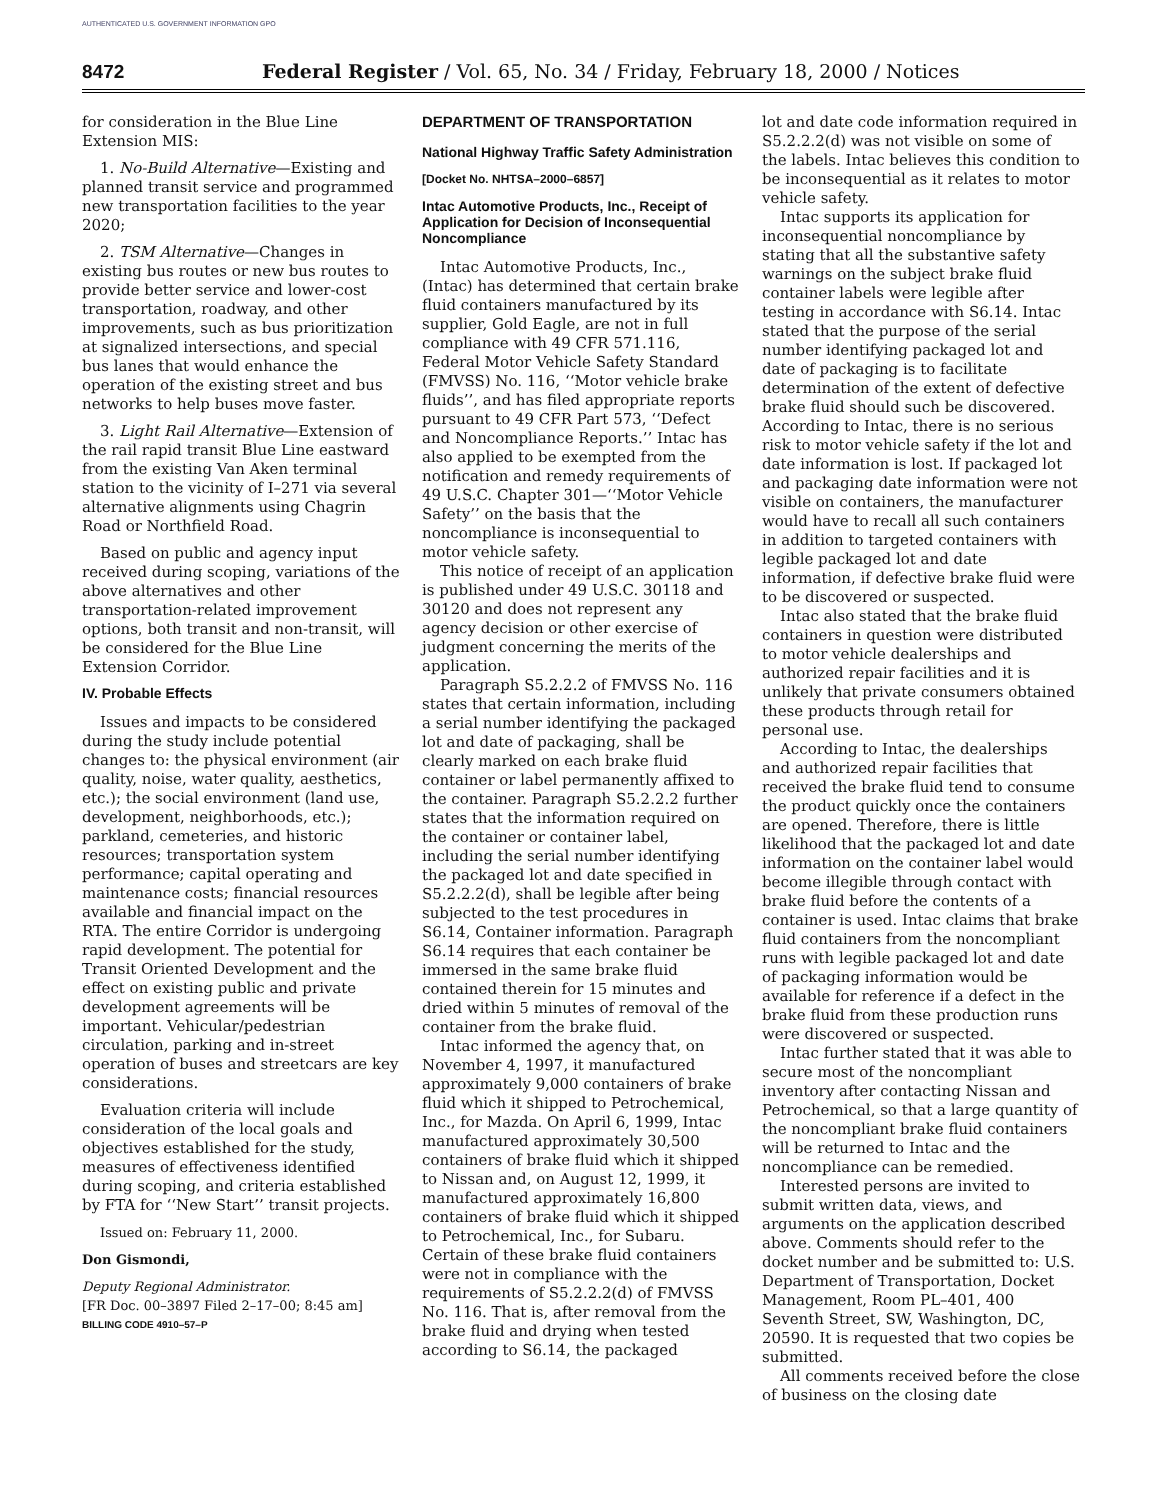AUTHENTICATED U.S. GOVERNMENT INFORMATION GPO
8472 Federal Register / Vol. 65, No. 34 / Friday, February 18, 2000 / Notices
for consideration in the Blue Line Extension MIS:
1. No-Build Alternative—Existing and planned transit service and programmed new transportation facilities to the year 2020;
2. TSM Alternative—Changes in existing bus routes or new bus routes to provide better service and lower-cost transportation, roadway, and other improvements, such as bus prioritization at signalized intersections, and special bus lanes that would enhance the operation of the existing street and bus networks to help buses move faster.
3. Light Rail Alternative—Extension of the rail rapid transit Blue Line eastward from the existing Van Aken terminal station to the vicinity of I–271 via several alternative alignments using Chagrin Road or Northfield Road.
Based on public and agency input received during scoping, variations of the above alternatives and other transportation-related improvement options, both transit and non-transit, will be considered for the Blue Line Extension Corridor.
IV. Probable Effects
Issues and impacts to be considered during the study include potential changes to: the physical environment (air quality, noise, water quality, aesthetics, etc.); the social environment (land use, development, neighborhoods, etc.); parkland, cemeteries, and historic resources; transportation system performance; capital operating and maintenance costs; financial resources available and financial impact on the RTA. The entire Corridor is undergoing rapid development. The potential for Transit Oriented Development and the effect on existing public and private development agreements will be important. Vehicular/pedestrian circulation, parking and in-street operation of buses and streetcars are key considerations.
Evaluation criteria will include consideration of the local goals and objectives established for the study, measures of effectiveness identified during scoping, and criteria established by FTA for ‘‘New Start’’ transit projects.
Issued on: February 11, 2000.
Don Gismondi,
Deputy Regional Administrator.
[FR Doc. 00–3897 Filed 2–17–00; 8:45 am]
BILLING CODE 4910–57–P
DEPARTMENT OF TRANSPORTATION
National Highway Traffic Safety Administration
[Docket No. NHTSA–2000–6857]
Intac Automotive Products, Inc., Receipt of Application for Decision of Inconsequential Noncompliance
Intac Automotive Products, Inc., (Intac) has determined that certain brake fluid containers manufactured by its supplier, Gold Eagle, are not in full compliance with 49 CFR 571.116, Federal Motor Vehicle Safety Standard (FMVSS) No. 116, ‘‘Motor vehicle brake fluids’’, and has filed appropriate reports pursuant to 49 CFR Part 573, ‘‘Defect and Noncompliance Reports.’’ Intac has also applied to be exempted from the notification and remedy requirements of 49 U.S.C. Chapter 301—‘‘Motor Vehicle Safety’’ on the basis that the noncompliance is inconsequential to motor vehicle safety.
This notice of receipt of an application is published under 49 U.S.C. 30118 and 30120 and does not represent any agency decision or other exercise of judgment concerning the merits of the application.
Paragraph S5.2.2.2 of FMVSS No. 116 states that certain information, including a serial number identifying the packaged lot and date of packaging, shall be clearly marked on each brake fluid container or label permanently affixed to the container. Paragraph S5.2.2.2 further states that the information required on the container or container label, including the serial number identifying the packaged lot and date specified in S5.2.2.2(d), shall be legible after being subjected to the test procedures in S6.14, Container information. Paragraph S6.14 requires that each container be immersed in the same brake fluid contained therein for 15 minutes and dried within 5 minutes of removal of the container from the brake fluid.
Intac informed the agency that, on November 4, 1997, it manufactured approximately 9,000 containers of brake fluid which it shipped to Petrochemical, Inc., for Mazda. On April 6, 1999, Intac manufactured approximately 30,500 containers of brake fluid which it shipped to Nissan and, on August 12, 1999, it manufactured approximately 16,800 containers of brake fluid which it shipped to Petrochemical, Inc., for Subaru. Certain of these brake fluid containers were not in compliance with the requirements of S5.2.2.2(d) of FMVSS No. 116. That is, after removal from the brake fluid and drying when tested according to S6.14, the packaged
lot and date code information required in S5.2.2.2(d) was not visible on some of the labels. Intac believes this condition to be inconsequential as it relates to motor vehicle safety.
Intac supports its application for inconsequential noncompliance by stating that all the substantive safety warnings on the subject brake fluid container labels were legible after testing in accordance with S6.14. Intac stated that the purpose of the serial number identifying packaged lot and date of packaging is to facilitate determination of the extent of defective brake fluid should such be discovered. According to Intac, there is no serious risk to motor vehicle safety if the lot and date information is lost. If packaged lot and packaging date information were not visible on containers, the manufacturer would have to recall all such containers in addition to targeted containers with legible packaged lot and date information, if defective brake fluid were to be discovered or suspected.
Intac also stated that the brake fluid containers in question were distributed to motor vehicle dealerships and authorized repair facilities and it is unlikely that private consumers obtained these products through retail for personal use.
According to Intac, the dealerships and authorized repair facilities that received the brake fluid tend to consume the product quickly once the containers are opened. Therefore, there is little likelihood that the packaged lot and date information on the container label would become illegible through contact with brake fluid before the contents of a container is used. Intac claims that brake fluid containers from the noncompliant runs with legible packaged lot and date of packaging information would be available for reference if a defect in the brake fluid from these production runs were discovered or suspected.
Intac further stated that it was able to secure most of the noncompliant inventory after contacting Nissan and Petrochemical, so that a large quantity of the noncompliant brake fluid containers will be returned to Intac and the noncompliance can be remedied.
Interested persons are invited to submit written data, views, and arguments on the application described above. Comments should refer to the docket number and be submitted to: U.S. Department of Transportation, Docket Management, Room PL–401, 400 Seventh Street, SW, Washington, DC, 20590. It is requested that two copies be submitted.
All comments received before the close of business on the closing date